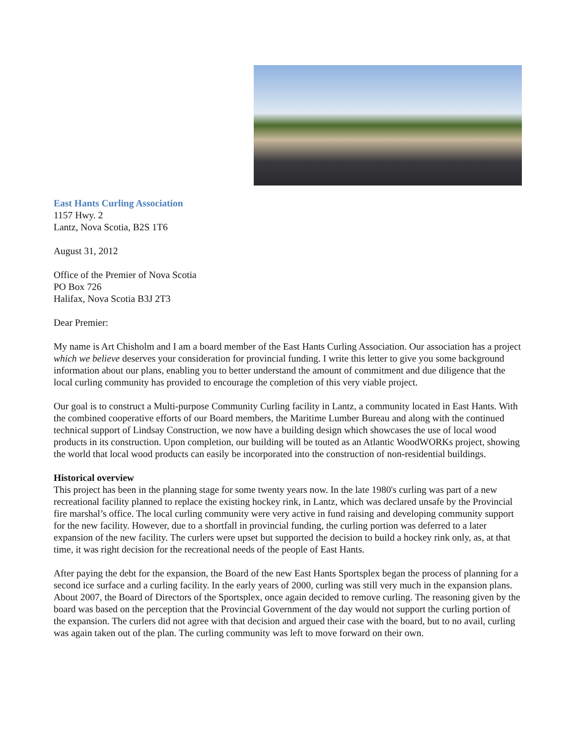East Hants Curling Association
1157 Hwy. 2
Lantz, Nova Scotia, B2S 1T6
August 31, 2012
Office of the Premier of Nova Scotia
PO Box 726
Halifax, Nova Scotia B3J 2T3
Dear Premier:
My name is Art Chisholm and I am a board member of the East Hants Curling Association. Our association has a project which we believe deserves your consideration for provincial funding. I write this letter to give you some background information about our plans, enabling you to better understand the amount of commitment and due diligence that the local curling community has provided to encourage the completion of this very viable project.
Our goal is to construct a Multi-purpose Community Curling facility in Lantz, a community located in East Hants. With the combined cooperative efforts of our Board members, the Maritime Lumber Bureau and along with the continued technical support of Lindsay Construction, we now have a building design which showcases the use of local wood products in its construction. Upon completion, our building will be touted as an Atlantic WoodWORKs project, showing the world that local wood products can easily be incorporated into the construction of non-residential buildings.
Historical overview
This project has been in the planning stage for some twenty years now. In the late 1980's curling was part of a new recreational facility planned to replace the existing hockey rink, in Lantz, which was declared unsafe by the Provincial fire marshal’s office. The local curling community were very active in fund raising and developing community support for the new facility. However, due to a shortfall in provincial funding, the curling portion was deferred to a later expansion of the new facility. The curlers were upset but supported the decision to build a hockey rink only, as, at that time, it was right decision for the recreational needs of the people of East Hants.
After paying the debt for the expansion, the Board of the new East Hants Sportsplex began the process of planning for a second ice surface and a curling facility. In the early years of 2000, curling was still very much in the expansion plans. About 2007, the Board of Directors of the Sportsplex, once again decided to remove curling. The reasoning given by the board was based on the perception that the Provincial Government of the day would not support the curling portion of the expansion. The curlers did not agree with that decision and argued their case with the board, but to no avail, curling was again taken out of the plan. The curling community was left to move forward on their own.